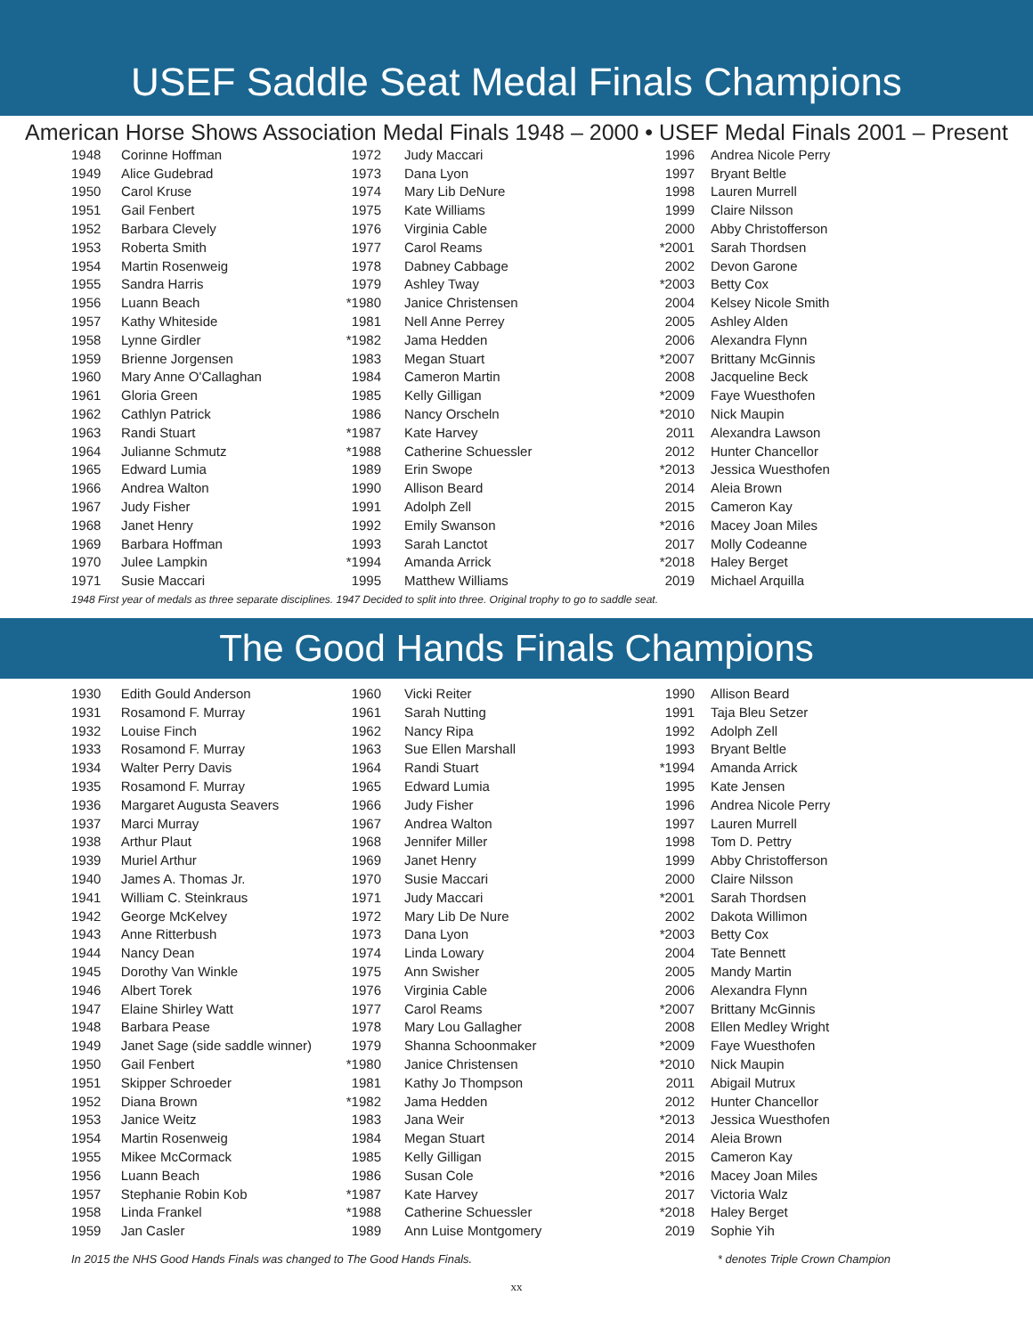USEF Saddle Seat Medal Finals Champions
American Horse Shows Association Medal Finals 1948 – 2000 • USEF Medal Finals 2001 – Present
| 1948 | Corinne Hoffman |
| 1949 | Alice Gudebrad |
| 1950 | Carol Kruse |
| 1951 | Gail Fenbert |
| 1952 | Barbara Clevely |
| 1953 | Roberta Smith |
| 1954 | Martin Rosenweig |
| 1955 | Sandra Harris |
| 1956 | Luann Beach |
| 1957 | Kathy Whiteside |
| 1958 | Lynne Girdler |
| 1959 | Brienne Jorgensen |
| 1960 | Mary Anne O'Callaghan |
| 1961 | Gloria Green |
| 1962 | Cathlyn Patrick |
| 1963 | Randi Stuart |
| 1964 | Julianne Schmutz |
| 1965 | Edward Lumia |
| 1966 | Andrea Walton |
| 1967 | Judy Fisher |
| 1968 | Janet Henry |
| 1969 | Barbara Hoffman |
| 1970 | Julee Lampkin |
| 1971 | Susie Maccari |
| 1972 | Judy Maccari |
| 1973 | Dana Lyon |
| 1974 | Mary Lib DeNure |
| 1975 | Kate Williams |
| 1976 | Virginia Cable |
| 1977 | Carol Reams |
| 1978 | Dabney Cabbage |
| 1979 | Ashley Tway |
| *1980 | Janice Christensen |
| 1981 | Nell Anne Perrey |
| *1982 | Jama Hedden |
| 1983 | Megan Stuart |
| 1984 | Cameron Martin |
| 1985 | Kelly Gilligan |
| 1986 | Nancy Orscheln |
| *1987 | Kate Harvey |
| *1988 | Catherine Schuessler |
| 1989 | Erin Swope |
| 1990 | Allison Beard |
| 1991 | Adolph Zell |
| 1992 | Emily Swanson |
| 1993 | Sarah Lanctot |
| *1994 | Amanda Arrick |
| 1995 | Matthew Williams |
| 1996 | Andrea Nicole Perry |
| 1997 | Bryant Beltle |
| 1998 | Lauren Murrell |
| 1999 | Claire Nilsson |
| 2000 | Abby Christofferson |
| *2001 | Sarah Thordsen |
| 2002 | Devon Garone |
| *2003 | Betty Cox |
| 2004 | Kelsey Nicole Smith |
| 2005 | Ashley Alden |
| 2006 | Alexandra Flynn |
| *2007 | Brittany McGinnis |
| 2008 | Jacqueline Beck |
| *2009 | Faye Wuesthofen |
| *2010 | Nick Maupin |
| 2011 | Alexandra Lawson |
| 2012 | Hunter Chancellor |
| *2013 | Jessica Wuesthofen |
| 2014 | Aleia Brown |
| 2015 | Cameron Kay |
| *2016 | Macey Joan Miles |
| 2017 | Molly Codeanne |
| *2018 | Haley Berget |
| 2019 | Michael Arquilla |
1948 First year of medals as three separate disciplines. 1947 Decided to split into three. Original trophy to go to saddle seat.
The Good Hands Finals Champions
| 1930 | Edith Gould Anderson |
| 1931 | Rosamond F. Murray |
| 1932 | Louise Finch |
| 1933 | Rosamond F. Murray |
| 1934 | Walter Perry Davis |
| 1935 | Rosamond F. Murray |
| 1936 | Margaret Augusta Seavers |
| 1937 | Marci Murray |
| 1938 | Arthur Plaut |
| 1939 | Muriel Arthur |
| 1940 | James A. Thomas Jr. |
| 1941 | William C. Steinkraus |
| 1942 | George McKelvey |
| 1943 | Anne Ritterbush |
| 1944 | Nancy Dean |
| 1945 | Dorothy Van Winkle |
| 1946 | Albert Torek |
| 1947 | Elaine Shirley Watt |
| 1948 | Barbara Pease |
| 1949 | Janet Sage (side saddle winner) |
| 1950 | Gail Fenbert |
| 1951 | Skipper Schroeder |
| 1952 | Diana Brown |
| 1953 | Janice Weitz |
| 1954 | Martin Rosenweig |
| 1955 | Mikee McCormack |
| 1956 | Luann Beach |
| 1957 | Stephanie Robin Kob |
| 1958 | Linda Frankel |
| 1959 | Jan Casler |
| 1960 | Vicki Reiter |
| 1961 | Sarah Nutting |
| 1962 | Nancy Ripa |
| 1963 | Sue Ellen Marshall |
| 1964 | Randi Stuart |
| 1965 | Edward Lumia |
| 1966 | Judy Fisher |
| 1967 | Andrea Walton |
| 1968 | Jennifer Miller |
| 1969 | Janet Henry |
| 1970 | Susie Maccari |
| 1971 | Judy Maccari |
| 1972 | Mary Lib De Nure |
| 1973 | Dana Lyon |
| 1974 | Linda Lowary |
| 1975 | Ann Swisher |
| 1976 | Virginia Cable |
| 1977 | Carol Reams |
| 1978 | Mary Lou Gallagher |
| 1979 | Shanna Schoonmaker |
| *1980 | Janice Christensen |
| 1981 | Kathy Jo Thompson |
| *1982 | Jama Hedden |
| 1983 | Jana Weir |
| 1984 | Megan Stuart |
| 1985 | Kelly Gilligan |
| 1986 | Susan Cole |
| *1987 | Kate Harvey |
| *1988 | Catherine Schuessler |
| 1989 | Ann Luise Montgomery |
| 1990 | Allison Beard |
| 1991 | Taja Bleu Setzer |
| 1992 | Adolph Zell |
| 1993 | Bryant Beltle |
| *1994 | Amanda Arrick |
| 1995 | Kate Jensen |
| 1996 | Andrea Nicole Perry |
| 1997 | Lauren Murrell |
| 1998 | Tom D. Pettry |
| 1999 | Abby Christofferson |
| 2000 | Claire Nilsson |
| *2001 | Sarah Thordsen |
| 2002 | Dakota Willimon |
| *2003 | Betty Cox |
| 2004 | Tate Bennett |
| 2005 | Mandy Martin |
| 2006 | Alexandra Flynn |
| *2007 | Brittany McGinnis |
| 2008 | Ellen Medley Wright |
| *2009 | Faye Wuesthofen |
| *2010 | Nick Maupin |
| 2011 | Abigail Mutrux |
| 2012 | Hunter Chancellor |
| *2013 | Jessica Wuesthofen |
| 2014 | Aleia Brown |
| 2015 | Cameron Kay |
| *2016 | Macey Joan Miles |
| 2017 | Victoria Walz |
| *2018 | Haley Berget |
| 2019 | Sophie Yih |
In 2015 the NHS Good Hands Finals was changed to The Good Hands Finals. * denotes Triple Crown Champion
xx